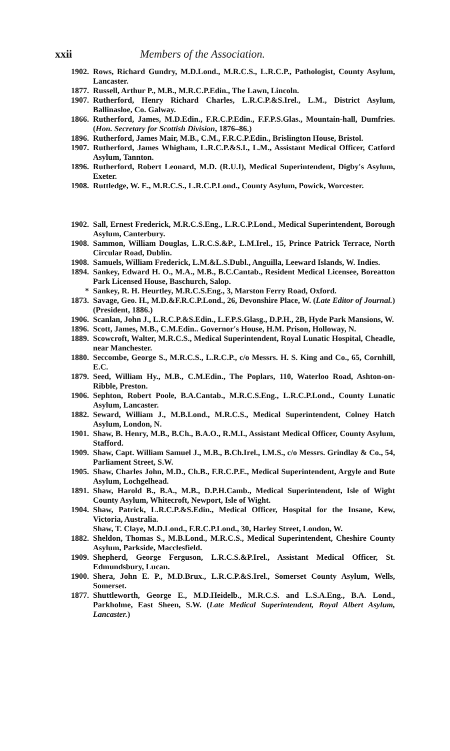xxii Members of the Association.
1902. Rows, Richard Gundry, M.D.Lond., M.R.C.S., L.R.C.P., Pathologist, County Asylum, Lancaster.
1877. Russell, Arthur P., M.B., M.R.C.P.Edin., The Lawn, Lincoln.
1907. Rutherford, Henry Richard Charles, L.R.C.P.&S.Irel., L.M., District Asylum, Ballinasloe, Co. Galway.
1866. Rutherford, James, M.D.Edin., F.R.C.P.Edin., F.F.P.S.Glas., Mountain-hall, Dumfries. (Hon. Secretary for Scottish Division, 1876–86.)
1896. Rutherford, James Mair, M.B., C.M., F.R.C.P.Edin., Brislington House, Bristol.
1907. Rutherford, James Whigham, L.R.C.P.&S.I., L.M., Assistant Medical Officer, Catford Asylum, Tannton.
1896. Rutherford, Robert Leonard, M.D. (R.U.I), Medical Superintendent, Digby's Asylum, Exeter.
1908. Ruttledge, W. E., M.R.C.S., L.R.C.P.Lond., County Asylum, Powick, Worcester.
1902. Sall, Ernest Frederick, M.R.C.S.Eng., L.R.C.P.Lond., Medical Superintendent, Borough Asylum, Canterbury.
1908. Sammon, William Douglas, L.R.C.S.&P., L.M.Irel., 15, Prince Patrick Terrace, North Circular Road, Dublin.
1908. Samuels, William Frederick, L.M.&L.S.Dubl., Anguilla, Leeward Islands, W. Indies.
1894. Sankey, Edward H. O., M.A., M.B., B.C.Cantab., Resident Medical Licensee, Boreatton Park Licensed House, Baschurch, Salop.
* Sankey, R. H. Heurtley, M.R.C.S.Eng., 3, Marston Ferry Road, Oxford.
1873. Savage, Geo. H., M.D.&F.R.C.P.Lond., 26, Devonshire Place, W. (Late Editor of Journal.) (President, 1886.)
1906. Scanlan, John J., L.R.C.P.&S.Edin., L.F.P.S.Glasg., D.P.H., 2B, Hyde Park Mansions, W.
1896. Scott, James, M.B., C.M.Edin.. Governor's House, H.M. Prison, Holloway, N.
1889. Scowcroft, Walter, M.R.C.S., Medical Superintendent, Royal Lunatic Hospital, Cheadle, near Manchester.
1880. Seccombe, George S., M.R.C.S., L.R.C.P., c/o Messrs. H. S. King and Co., 65, Cornhill, E.C.
1879. Seed, William Hy., M.B., C.M.Edin., The Poplars, 110, Waterloo Road, Ashton-on-Ribble, Preston.
1906. Sephton, Robert Poole, B.A.Cantab., M.R.C.S.Eng., L.R.C.P.Lond., County Lunatic Asylum, Lancaster.
1882. Seward, William J., M.B.Lond., M.R.C.S., Medical Superintendent, Colney Hatch Asylum, London, N.
1901. Shaw, B. Henry, M.B., B.Ch., B.A.O., R.M.I., Assistant Medical Officer, County Asylum, Stafford.
1909. Shaw, Capt. William Samuel J., M.B., B.Ch.Irel., I.M.S., c/o Messrs. Grindlay & Co., 54, Parliament Street, S.W.
1905. Shaw, Charles John, M.D., Ch.B., F.R.C.P.E., Medical Superintendent, Argyle and Bute Asylum, Lochgelhead.
1891. Shaw, Harold B., B.A., M.B., D.P.H.Camb., Medical Superintendent, Isle of Wight County Asylum, Whitecroft, Newport, Isle of Wight.
1904. Shaw, Patrick, L.R.C.P.&S.Edin., Medical Officer, Hospital for the Insane, Kew, Victoria, Australia.
Shaw, T. Claye, M.D.Lond., F.R.C.P.Lond., 30, Harley Street, London, W.
1882. Sheldon, Thomas S., M.B.Lond., M.R.C.S., Medical Superintendent, Cheshire County Asylum, Parkside, Macclesfield.
1909. Shepherd, George Ferguson, L.R.C.S.&P.Irel., Assistant Medical Officer, St. Edmundsbury, Lucan.
1900. Shera, John E. P., M.D.Brux., L.R.C.P.&S.Irel., Somerset County Asylum, Wells, Somerset.
1877. Shuttleworth, George E., M.D.Heidelb., M.R.C.S. and L.S.A.Eng., B.A. Lond., Parkholme, East Sheen, S.W. (Late Medical Superintendent, Royal Albert Asylum, Lancaster.)